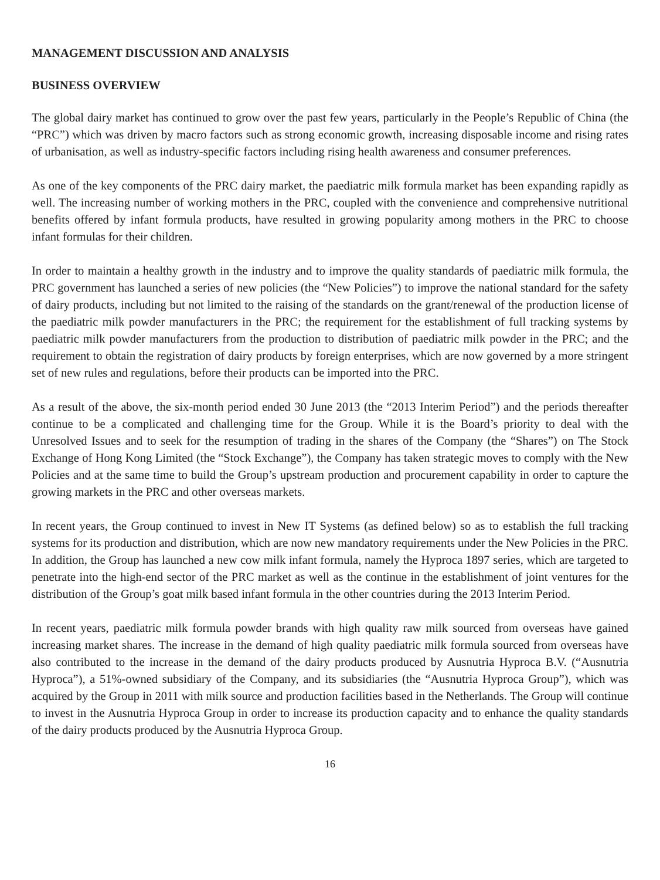MANAGEMENT DISCUSSION AND ANALYSIS
BUSINESS OVERVIEW
The global dairy market has continued to grow over the past few years, particularly in the People’s Republic of China (the “PRC”) which was driven by macro factors such as strong economic growth, increasing disposable income and rising rates of urbanisation, as well as industry-specific factors including rising health awareness and consumer preferences.
As one of the key components of the PRC dairy market, the paediatric milk formula market has been expanding rapidly as well. The increasing number of working mothers in the PRC, coupled with the convenience and comprehensive nutritional benefits offered by infant formula products, have resulted in growing popularity among mothers in the PRC to choose infant formulas for their children.
In order to maintain a healthy growth in the industry and to improve the quality standards of paediatric milk formula, the PRC government has launched a series of new policies (the “New Policies”) to improve the national standard for the safety of dairy products, including but not limited to the raising of the standards on the grant/renewal of the production license of the paediatric milk powder manufacturers in the PRC; the requirement for the establishment of full tracking systems by paediatric milk powder manufacturers from the production to distribution of paediatric milk powder in the PRC; and the requirement to obtain the registration of dairy products by foreign enterprises, which are now governed by a more stringent set of new rules and regulations, before their products can be imported into the PRC.
As a result of the above, the six-month period ended 30 June 2013 (the “2013 Interim Period”) and the periods thereafter continue to be a complicated and challenging time for the Group. While it is the Board’s priority to deal with the Unresolved Issues and to seek for the resumption of trading in the shares of the Company (the “Shares”) on The Stock Exchange of Hong Kong Limited (the “Stock Exchange”), the Company has taken strategic moves to comply with the New Policies and at the same time to build the Group’s upstream production and procurement capability in order to capture the growing markets in the PRC and other overseas markets.
In recent years, the Group continued to invest in New IT Systems (as defined below) so as to establish the full tracking systems for its production and distribution, which are now new mandatory requirements under the New Policies in the PRC. In addition, the Group has launched a new cow milk infant formula, namely the Hyproca 1897 series, which are targeted to penetrate into the high-end sector of the PRC market as well as the continue in the establishment of joint ventures for the distribution of the Group’s goat milk based infant formula in the other countries during the 2013 Interim Period.
In recent years, paediatric milk formula powder brands with high quality raw milk sourced from overseas have gained increasing market shares. The increase in the demand of high quality paediatric milk formula sourced from overseas have also contributed to the increase in the demand of the dairy products produced by Ausnutria Hyproca B.V. (“Ausnutria Hyproca”), a 51%-owned subsidiary of the Company, and its subsidiaries (the “Ausnutria Hyproca Group”), which was acquired by the Group in 2011 with milk source and production facilities based in the Netherlands. The Group will continue to invest in the Ausnutria Hyproca Group in order to increase its production capacity and to enhance the quality standards of the dairy products produced by the Ausnutria Hyproca Group.
16